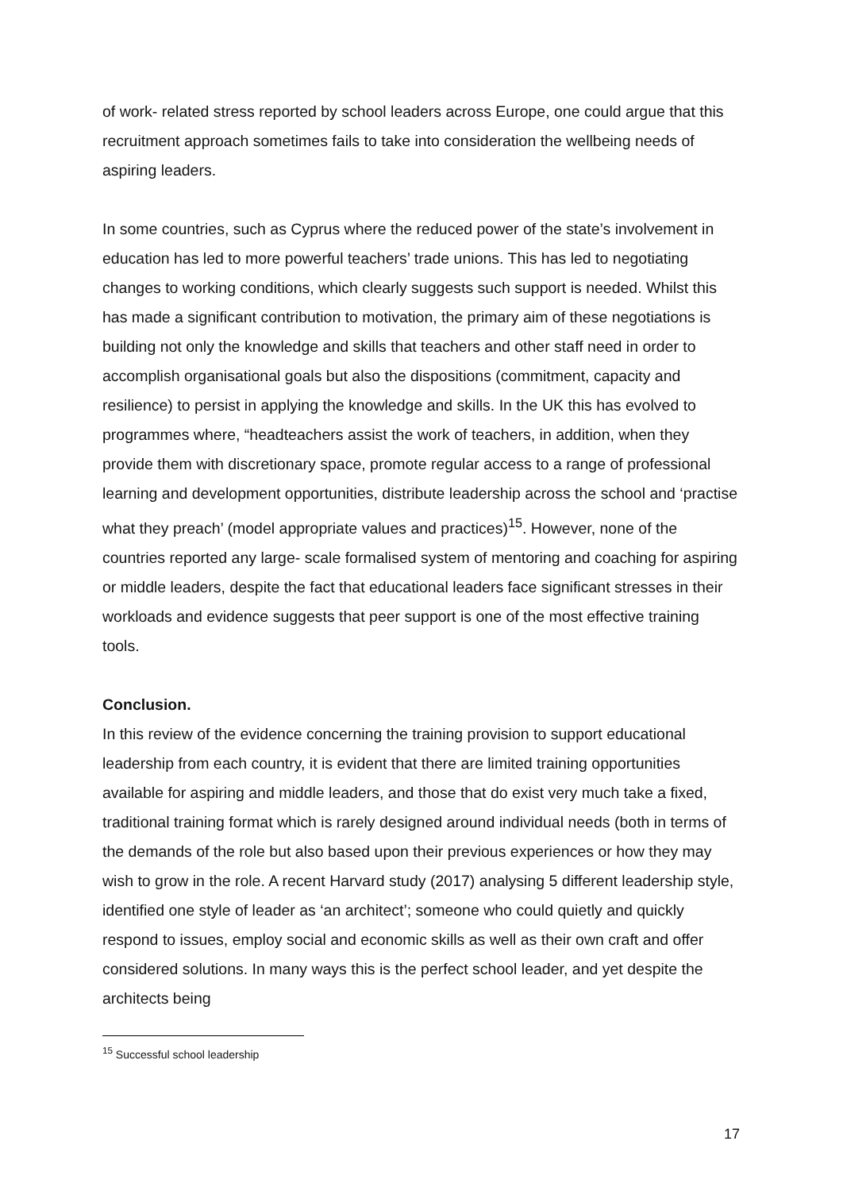of work- related stress reported by school leaders across Europe, one could argue that this recruitment approach sometimes fails to take into consideration the wellbeing needs of aspiring leaders.
In some countries, such as Cyprus where the reduced power of the state’s involvement in education has led to more powerful teachers’ trade unions. This has led to negotiating changes to working conditions, which clearly suggests such support is needed. Whilst this has made a significant contribution to motivation, the primary aim of these negotiations is building not only the knowledge and skills that teachers and other staff need in order to accomplish organisational goals but also the dispositions (commitment, capacity and resilience) to persist in applying the knowledge and skills. In the UK this has evolved to programmes where, “headteachers assist the work of teachers, in addition, when they provide them with discretionary space, promote regular access to a range of professional learning and development opportunities, distribute leadership across the school and ‘practise what they preach’ (model appropriate values and practices)<sup>15</sup>. However, none of the countries reported any large- scale formalised system of mentoring and coaching for aspiring or middle leaders, despite the fact that educational leaders face significant stresses in their workloads and evidence suggests that peer support is one of the most effective training tools.
Conclusion.
In this review of the evidence concerning the training provision to support educational leadership from each country, it is evident that there are limited training opportunities available for aspiring and middle leaders, and those that do exist very much take a fixed, traditional training format which is rarely designed around individual needs (both in terms of the demands of the role but also based upon their previous experiences or how they may wish to grow in the role. A recent Harvard study (2017) analysing 5 different leadership style, identified one style of leader as ‘an architect’; someone who could quietly and quickly respond to issues, employ social and economic skills as well as their own craft and offer considered solutions. In many ways this is the perfect school leader, and yet despite the architects being
<sup>15</sup> Successful school leadership
17